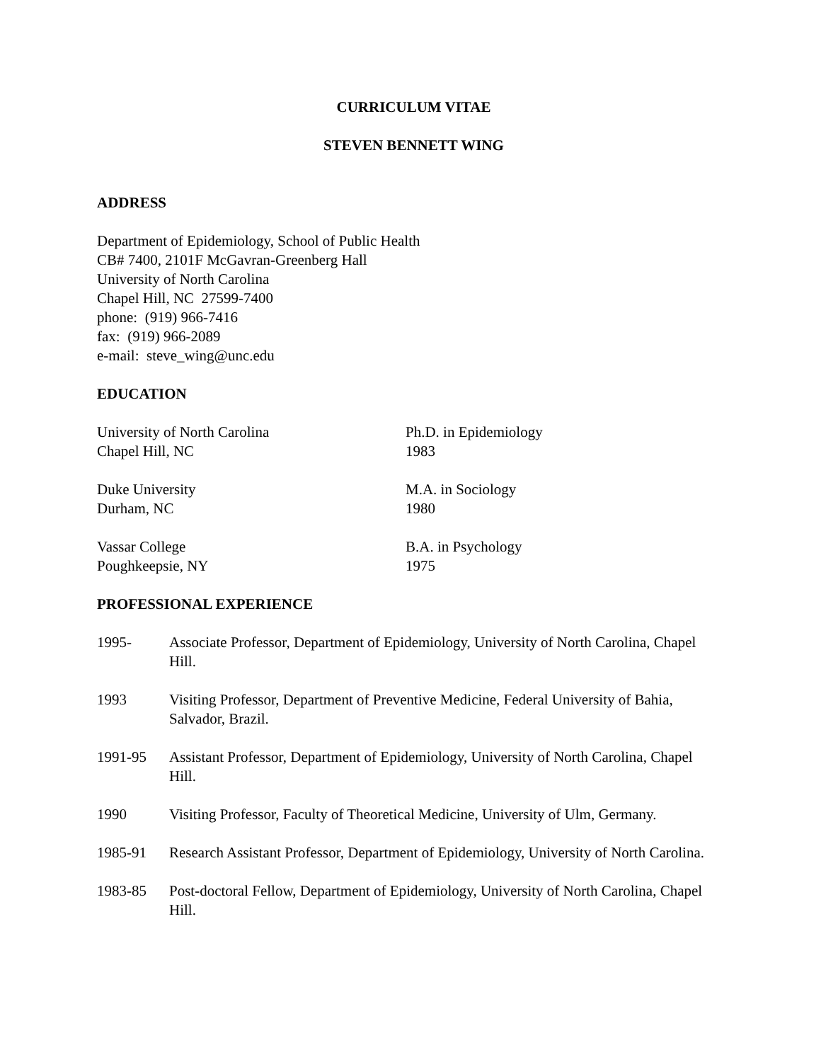CURRICULUM VITAE
STEVEN BENNETT WING
ADDRESS
Department of Epidemiology, School of Public Health
CB# 7400, 2101F McGavran-Greenberg Hall
University of North Carolina
Chapel Hill, NC 27599-7400
phone: (919) 966-7416
fax: (919) 966-2089
e-mail: steve_wing@unc.edu
EDUCATION
University of North Carolina
Chapel Hill, NC
Ph.D. in Epidemiology
1983
Duke University
Durham, NC
M.A. in Sociology
1980
Vassar College
Poughkeepsie, NY
B.A. in Psychology
1975
PROFESSIONAL EXPERIENCE
1995-
Associate Professor, Department of Epidemiology, University of North Carolina, Chapel Hill.
1993
Visiting Professor, Department of Preventive Medicine, Federal University of Bahia, Salvador, Brazil.
1991-95
Assistant Professor, Department of Epidemiology, University of North Carolina, Chapel Hill.
1990
Visiting Professor, Faculty of Theoretical Medicine, University of Ulm, Germany.
1985-91
Research Assistant Professor, Department of Epidemiology, University of North Carolina.
1983-85
Post-doctoral Fellow, Department of Epidemiology, University of North Carolina, Chapel Hill.